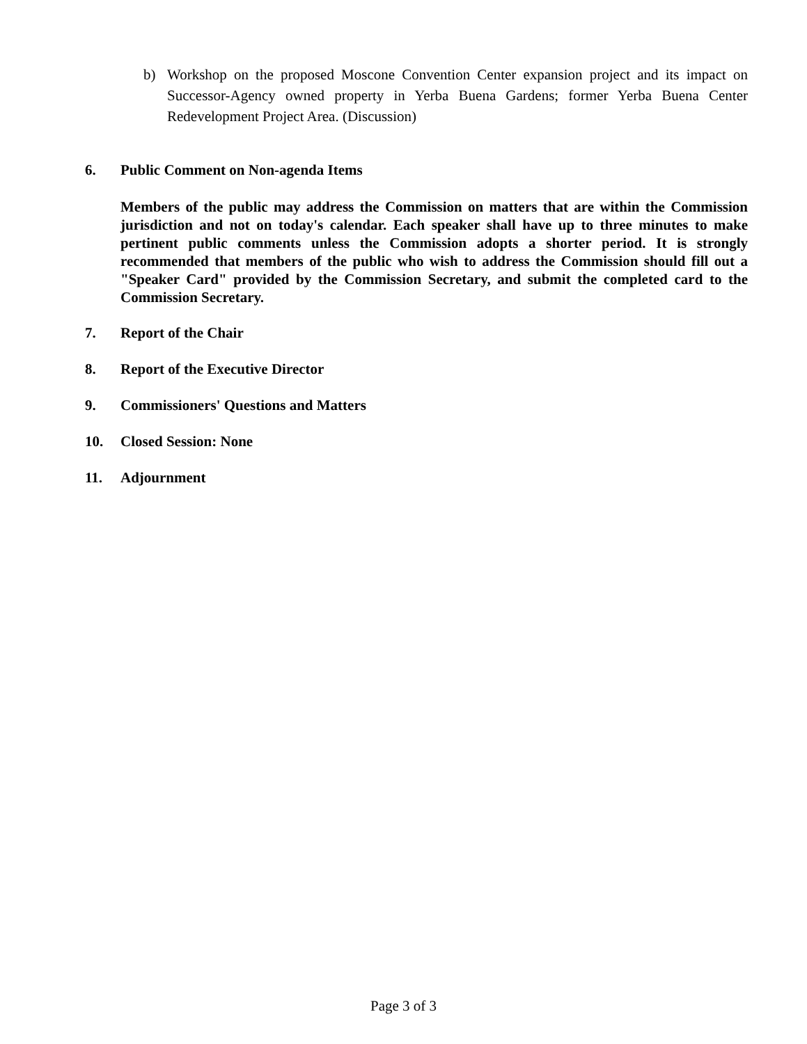b) Workshop on the proposed Moscone Convention Center expansion project and its impact on Successor-Agency owned property in Yerba Buena Gardens; former Yerba Buena Center Redevelopment Project Area. (Discussion)
6. Public Comment on Non-agenda Items
Members of the public may address the Commission on matters that are within the Commission jurisdiction and not on today's calendar. Each speaker shall have up to three minutes to make pertinent public comments unless the Commission adopts a shorter period. It is strongly recommended that members of the public who wish to address the Commission should fill out a "Speaker Card" provided by the Commission Secretary, and submit the completed card to the Commission Secretary.
7. Report of the Chair
8. Report of the Executive Director
9. Commissioners' Questions and Matters
10. Closed Session: None
11. Adjournment
Page 3 of 3